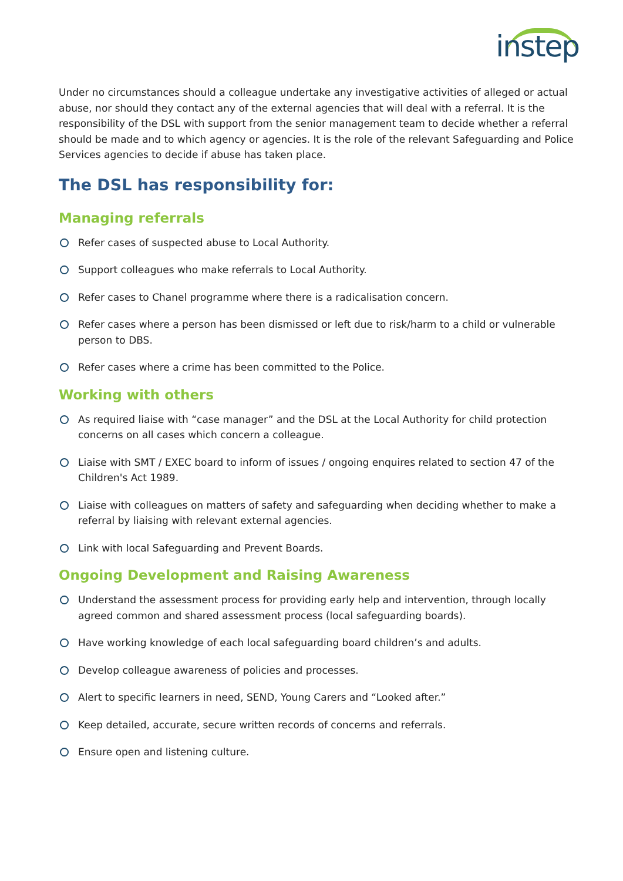instep
Under no circumstances should a colleague undertake any investigative activities of alleged or actual abuse, nor should they contact any of the external agencies that will deal with a referral. It is the responsibility of the DSL with support from the senior management team to decide whether a referral should be made and to which agency or agencies. It is the role of the relevant Safeguarding and Police Services agencies to decide if abuse has taken place.
The DSL has responsibility for:
Managing referrals
Refer cases of suspected abuse to Local Authority.
Support colleagues who make referrals to Local Authority.
Refer cases to Chanel programme where there is a radicalisation concern.
Refer cases where a person has been dismissed or left due to risk/harm to a child or vulnerable person to DBS.
Refer cases where a crime has been committed to the Police.
Working with others
As required liaise with “case manager” and the DSL at the Local Authority for child protection concerns on all cases which concern a colleague.
Liaise with SMT / EXEC board to inform of issues / ongoing enquires related to section 47 of the Children's Act 1989.
Liaise with colleagues on matters of safety and safeguarding when deciding whether to make a referral by liaising with relevant external agencies.
Link with local Safeguarding and Prevent Boards.
Ongoing Development and Raising Awareness
Understand the assessment process for providing early help and intervention, through locally agreed common and shared assessment process (local safeguarding boards).
Have working knowledge of each local safeguarding board children’s and adults.
Develop colleague awareness of policies and processes.
Alert to specific learners in need, SEND, Young Carers and “Looked after.”
Keep detailed, accurate, secure written records of concerns and referrals.
Ensure open and listening culture.